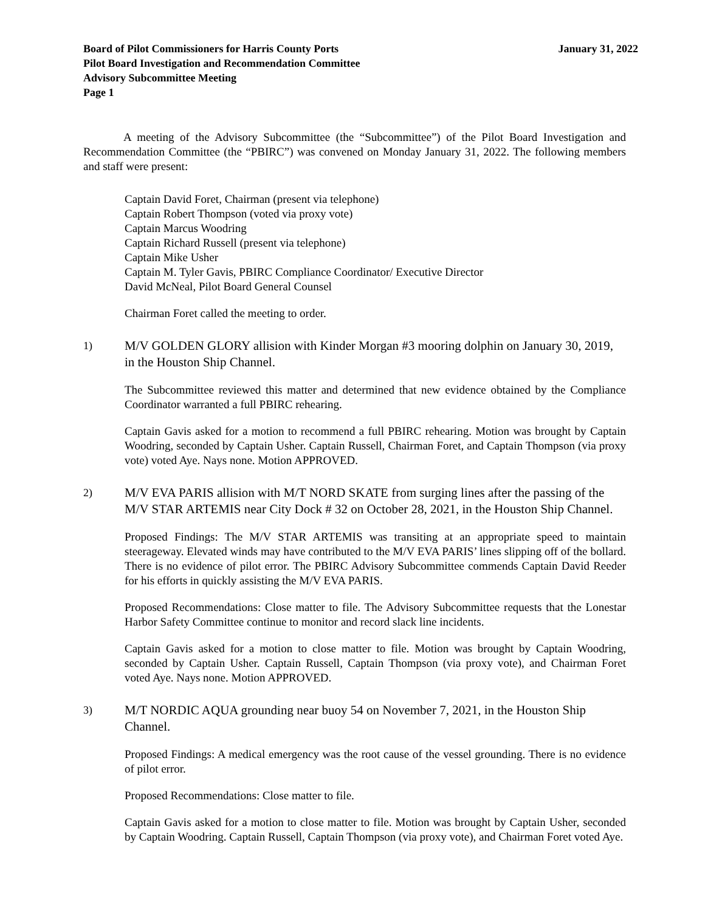Board of Pilot Commissioners for Harris County Ports
Pilot Board Investigation and Recommendation Committee
Advisory Subcommittee Meeting
Page 1
January 31, 2022
A meeting of the Advisory Subcommittee (the “Subcommittee”) of the Pilot Board Investigation and Recommendation Committee (the “PBIRC”) was convened on Monday January 31, 2022. The following members and staff were present:
Captain David Foret, Chairman (present via telephone)
Captain Robert Thompson (voted via proxy vote)
Captain Marcus Woodring
Captain Richard Russell (present via telephone)
Captain Mike Usher
Captain M. Tyler Gavis, PBIRC Compliance Coordinator/ Executive Director
David McNeal, Pilot Board General Counsel
Chairman Foret called the meeting to order.
1)
M/V GOLDEN GLORY allision with Kinder Morgan #3 mooring dolphin on January 30, 2019, in the Houston Ship Channel.
The Subcommittee reviewed this matter and determined that new evidence obtained by the Compliance Coordinator warranted a full PBIRC rehearing.
Captain Gavis asked for a motion to recommend a full PBIRC rehearing. Motion was brought by Captain Woodring, seconded by Captain Usher. Captain Russell, Chairman Foret, and Captain Thompson (via proxy vote) voted Aye. Nays none. Motion APPROVED.
2)
M/V EVA PARIS allision with M/T NORD SKATE from surging lines after the passing of the M/V STAR ARTEMIS near City Dock # 32 on October 28, 2021, in the Houston Ship Channel.
Proposed Findings: The M/V STAR ARTEMIS was transiting at an appropriate speed to maintain steerageway. Elevated winds may have contributed to the M/V EVA PARIS’ lines slipping off of the bollard. There is no evidence of pilot error. The PBIRC Advisory Subcommittee commends Captain David Reeder for his efforts in quickly assisting the M/V EVA PARIS.
Proposed Recommendations: Close matter to file. The Advisory Subcommittee requests that the Lonestar Harbor Safety Committee continue to monitor and record slack line incidents.
Captain Gavis asked for a motion to close matter to file. Motion was brought by Captain Woodring, seconded by Captain Usher. Captain Russell, Captain Thompson (via proxy vote), and Chairman Foret voted Aye. Nays none. Motion APPROVED.
3)
M/T NORDIC AQUA grounding near buoy 54 on November 7, 2021, in the Houston Ship Channel.
Proposed Findings: A medical emergency was the root cause of the vessel grounding. There is no evidence of pilot error.
Proposed Recommendations: Close matter to file.
Captain Gavis asked for a motion to close matter to file. Motion was brought by Captain Usher, seconded by Captain Woodring. Captain Russell, Captain Thompson (via proxy vote), and Chairman Foret voted Aye.